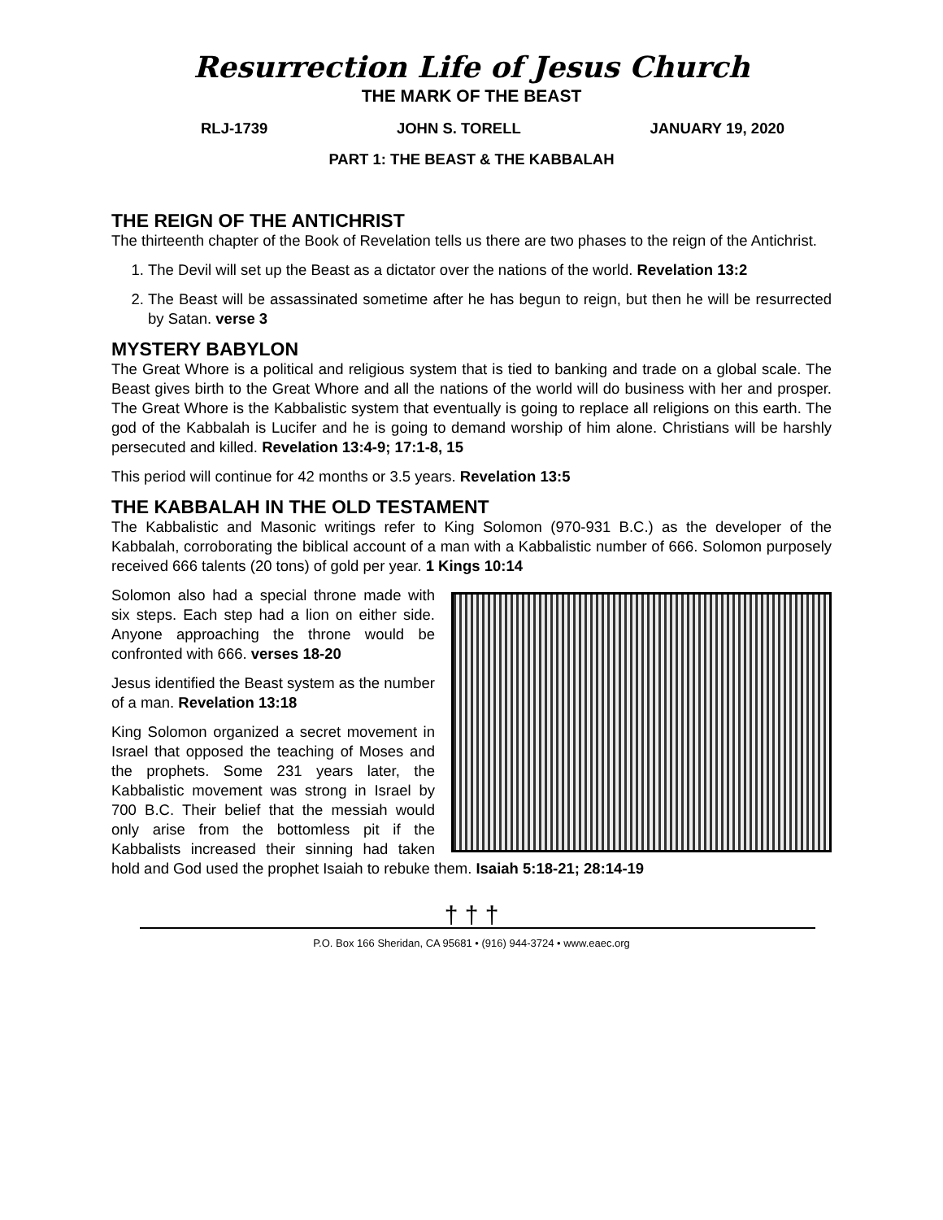Resurrection Life of Jesus Church
THE MARK OF THE BEAST
RLJ-1739 JOHN S. TORELL JANUARY 19, 2020
PART 1: THE BEAST & THE KABBALAH
THE REIGN OF THE ANTICHRIST
The thirteenth chapter of the Book of Revelation tells us there are two phases to the reign of the Antichrist.
1. The Devil will set up the Beast as a dictator over the nations of the world. Revelation 13:2
2. The Beast will be assassinated sometime after he has begun to reign, but then he will be resurrected by Satan. verse 3
MYSTERY BABYLON
The Great Whore is a political and religious system that is tied to banking and trade on a global scale. The Beast gives birth to the Great Whore and all the nations of the world will do business with her and prosper. The Great Whore is the Kabbalistic system that eventually is going to replace all religions on this earth. The god of the Kabbalah is Lucifer and he is going to demand worship of him alone. Christians will be harshly persecuted and killed. Revelation 13:4-9; 17:1-8, 15
This period will continue for 42 months or 3.5 years. Revelation 13:5
THE KABBALAH IN THE OLD TESTAMENT
The Kabbalistic and Masonic writings refer to King Solomon (970-931 B.C.) as the developer of the Kabbalah, corroborating the biblical account of a man with a Kabbalistic number of 666. Solomon purposely received 666 talents (20 tons) of gold per year. 1 Kings 10:14
Solomon also had a special throne made with six steps. Each step had a lion on either side. Anyone approaching the throne would be confronted with 666. verses 18-20
Jesus identified the Beast system as the number of a man. Revelation 13:18
King Solomon organized a secret movement in Israel that opposed the teaching of Moses and the prophets. Some 231 years later, the Kabbalistic movement was strong in Israel by 700 B.C. Their belief that the messiah would only arise from the bottomless pit if the Kabbalists increased their sinning had taken hold and God used the prophet Isaiah to rebuke them. Isaiah 5:18-21; 28:14-19
† † †
P.O. Box 166 Sheridan, CA 95681 • (916) 944-3724 • www.eaec.org